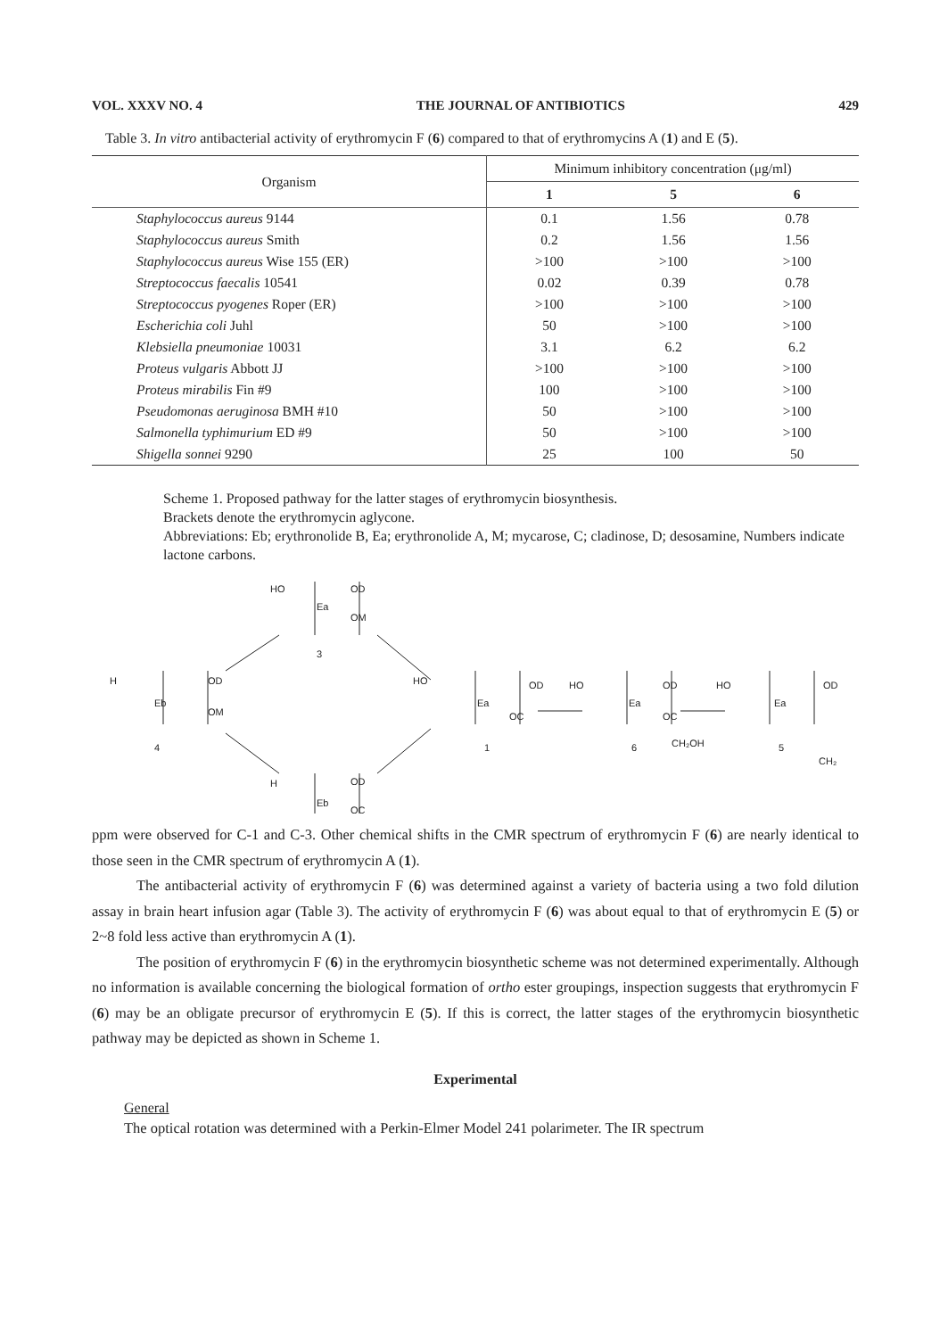VOL. XXXV NO. 4 THE JOURNAL OF ANTIBIOTICS 429
Table 3. In vitro antibacterial activity of erythromycin F (6) compared to that of erythromycins A (1) and E (5).
| Organism | Minimum inhibitory concentration (μg/ml) | | |
| --- | --- | --- | --- |
| | 1 | 5 | 6 |
| Staphylococcus aureus 9144 | 0.1 | 1.56 | 0.78 |
| Staphylococcus aureus Smith | 0.2 | 1.56 | 1.56 |
| Staphylococcus aureus Wise 155 (ER) | >100 | >100 | >100 |
| Streptococcus faecalis 10541 | 0.02 | 0.39 | 0.78 |
| Streptococcus pyogenes Roper (ER) | >100 | >100 | >100 |
| Escherichia coli Juhl | 50 | >100 | >100 |
| Klebsiella pneumoniae 10031 | 3.1 | 6.2 | 6.2 |
| Proteus vulgaris Abbott JJ | >100 | >100 | >100 |
| Proteus mirabilis Fin #9 | 100 | >100 | >100 |
| Pseudomonas aeruginosa BMH #10 | 50 | >100 | >100 |
| Salmonella typhimurium ED #9 | 50 | >100 | >100 |
| Shigella sonnei 9290 | 25 | 100 | 50 |
Scheme 1. Proposed pathway for the latter stages of erythromycin biosynthesis.
Brackets denote the erythromycin aglycone.
Abbreviations: Eb; erythronolide B, Ea; erythronolide A, M; mycarose, C; cladinose, D; desosamine, Numbers indicate lactone carbons.
HO
Ea
OD
OM
3
H
Eb
OD
OM
4
H
Eb
OD
OC
HO
Ea
OD
OC
1
HO
Ea
OD
OC
CH₂OH
6
HO
Ea
OD
CH₂
5
ppm were observed for C-1 and C-3. Other chemical shifts in the CMR spectrum of erythromycin F (6) are nearly identical to those seen in the CMR spectrum of erythromycin A (1).
The antibacterial activity of erythromycin F (6) was determined against a variety of bacteria using a two fold dilution assay in brain heart infusion agar (Table 3). The activity of erythromycin F (6) was about equal to that of erythromycin E (5) or 2~8 fold less active than erythromycin A (1).
The position of erythromycin F (6) in the erythromycin biosynthetic scheme was not determined experimentally. Although no information is available concerning the biological formation of ortho ester groupings, inspection suggests that erythromycin F (6) may be an obligate precursor of erythromycin E (5). If this is correct, the latter stages of the erythromycin biosynthetic pathway may be depicted as shown in Scheme 1.
Experimental
General
The optical rotation was determined with a Perkin-Elmer Model 241 polarimeter. The IR spectrum